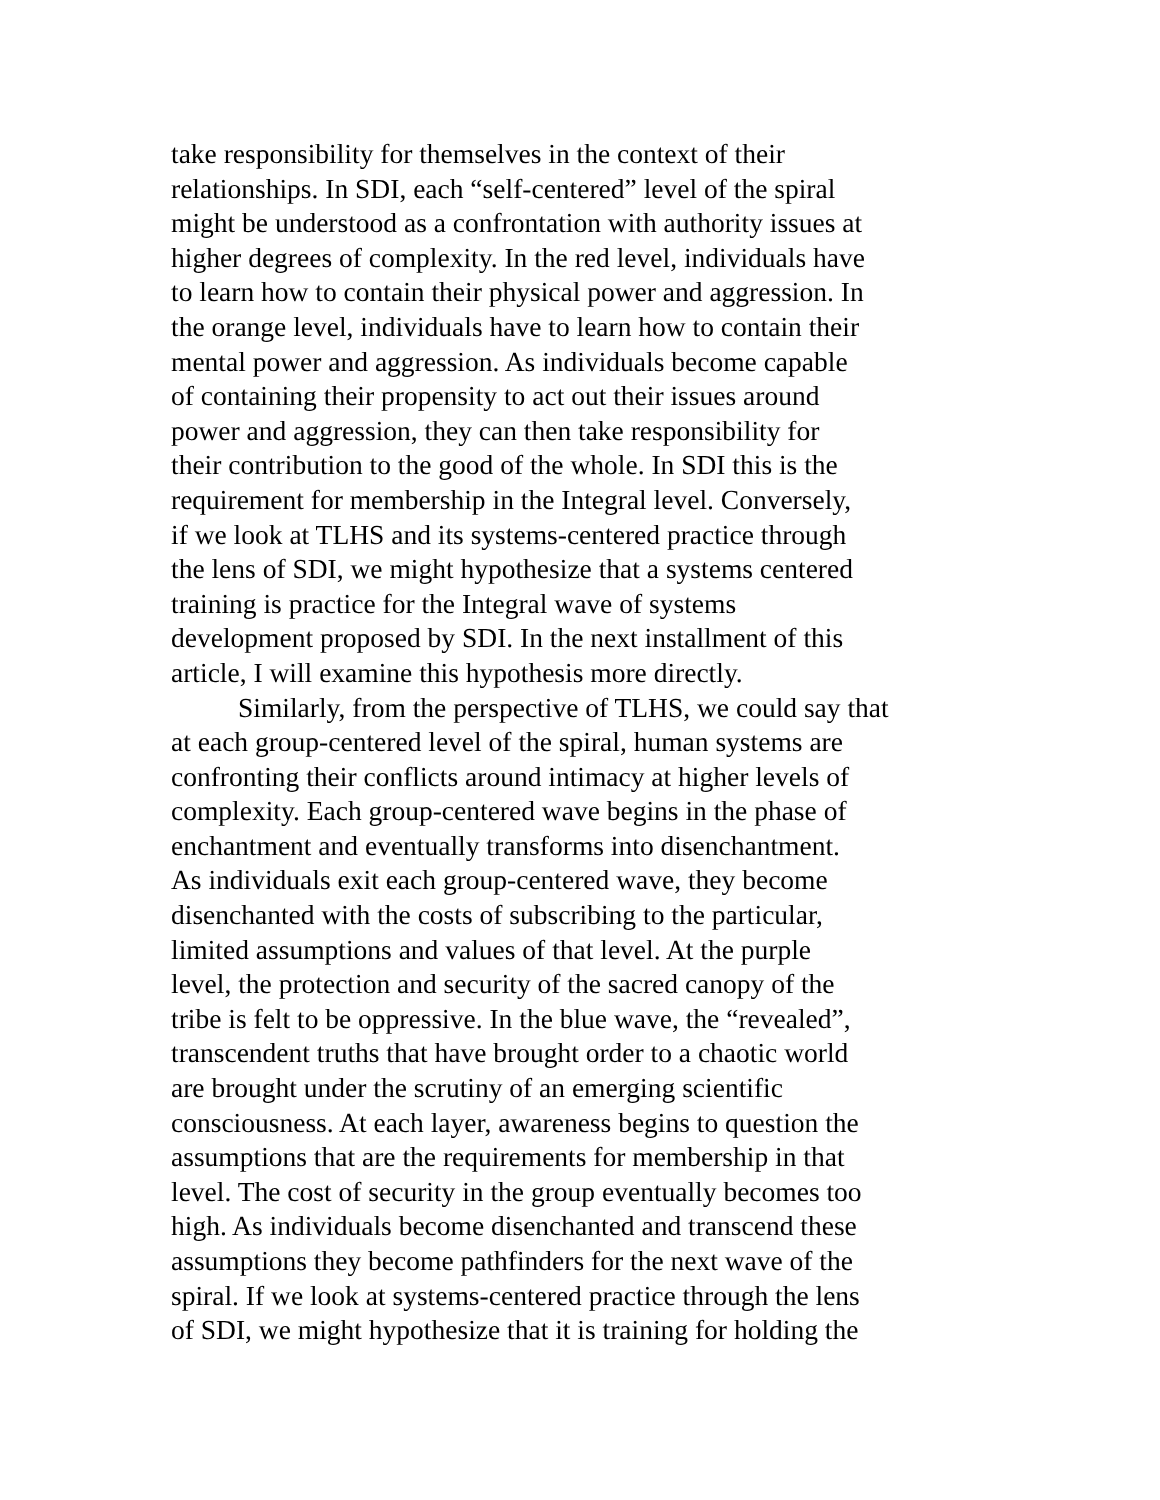take responsibility for themselves in the context of their
relationships. In SDI, each “self-centered” level of the spiral
might be understood as a confrontation with authority issues at
higher degrees of complexity. In the red level, individuals have
to learn how to contain their physical power and aggression. In
the orange level, individuals have to learn how to contain their
mental power and aggression. As individuals become capable
of containing their propensity to act out their issues around
power and aggression, they can then take responsibility for
their contribution to the good of the whole. In SDI this is the
requirement for membership in the Integral level. Conversely,
if we look at TLHS and its systems-centered practice through
the lens of SDI, we might hypothesize that a systems centered
training is practice for the Integral wave of systems
development proposed by SDI. In the next installment of this
article, I will examine this hypothesis more directly.
Similarly, from the perspective of TLHS, we could say that
at each group-centered level of the spiral, human systems are
confronting their conflicts around intimacy at higher levels of
complexity. Each group-centered wave begins in the phase of
enchantment and eventually transforms into disenchantment.
As individuals exit each group-centered wave, they become
disenchanted with the costs of subscribing to the particular,
limited assumptions and values of that level. At the purple
level, the protection and security of the sacred canopy of the
tribe is felt to be oppressive. In the blue wave, the “revealed”,
transcendent truths that have brought order to a chaotic world
are brought under the scrutiny of an emerging scientific
consciousness. At each layer, awareness begins to question the
assumptions that are the requirements for membership in that
level. The cost of security in the group eventually becomes too
high. As individuals become disenchanted and transcend these
assumptions they become pathfinders for the next wave of the
spiral. If we look at systems-centered practice through the lens
of SDI, we might hypothesize that it is training for holding the